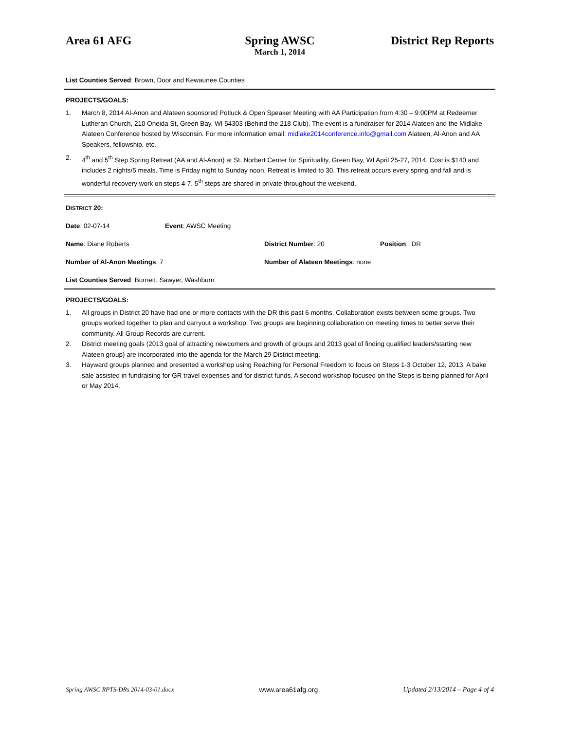Area 61 AFG Spring AWSC District Rep Reports
March 1, 2014
List Counties Served: Brown, Door and Kewaunee Counties
PROJECTS/GOALS:
1. March 8, 2014 Al-Anon and Alateen sponsored Potluck & Open Speaker Meeting with AA Participation from 4:30 – 9:00PM at Redeemer Lutheran Church, 210 Oneida St, Green Bay, WI 54303 (Behind the 218 Club). The event is a fundraiser for 2014 Alateen and the Midlake Alateen Conference hosted by Wisconsin. For more information email: midlake2014conference.info@gmail.com Alateen, Al-Anon and AA Speakers, fellowship, etc.
2. 4<sup>th</sup> and 5<sup>th</sup> Step Spring Retreat (AA and Al-Anon) at St. Norbert Center for Spirituality, Green Bay, WI April 25-27, 2014. Cost is $140 and includes 2 nights/5 meals. Time is Friday night to Sunday noon. Retreat is limited to 30. This retreat occurs every spring and fall and is wonderful recovery work on steps 4-7. 5<sup>th</sup> steps are shared in private throughout the weekend.
DISTRICT 20:
Date: 02-07-14 Event: AWSC Meeting
Name: Diane Roberts District Number: 20 Position: DR
Number of Al-Anon Meetings: 7 Number of Alateen Meetings: none
List Counties Served: Burnett, Sawyer, Washburn
PROJECTS/GOALS:
1. All groups in District 20 have had one or more contacts with the DR this past 6 months. Collaboration exists between some groups. Two groups worked together to plan and carryout a workshop. Two groups are beginning collaboration on meeting times to better serve their community. All Group Records are current.
2. District meeting goals (2013 goal of attracting newcomers and growth of groups and 2013 goal of finding qualified leaders/starting new Alateen group) are incorporated into the agenda for the March 29 District meeting.
3. Hayward groups planned and presented a workshop using Reaching for Personal Freedom to focus on Steps 1-3 October 12, 2013. A bake sale assisted in fundraising for GR travel expenses and for district funds. A second workshop focused on the Steps is being planned for April or May 2014.
Spring AWSC RPTS-DRs 2014-03-01.docx www.area61afg.org Updated 2/13/2014 – Page 4 of 4